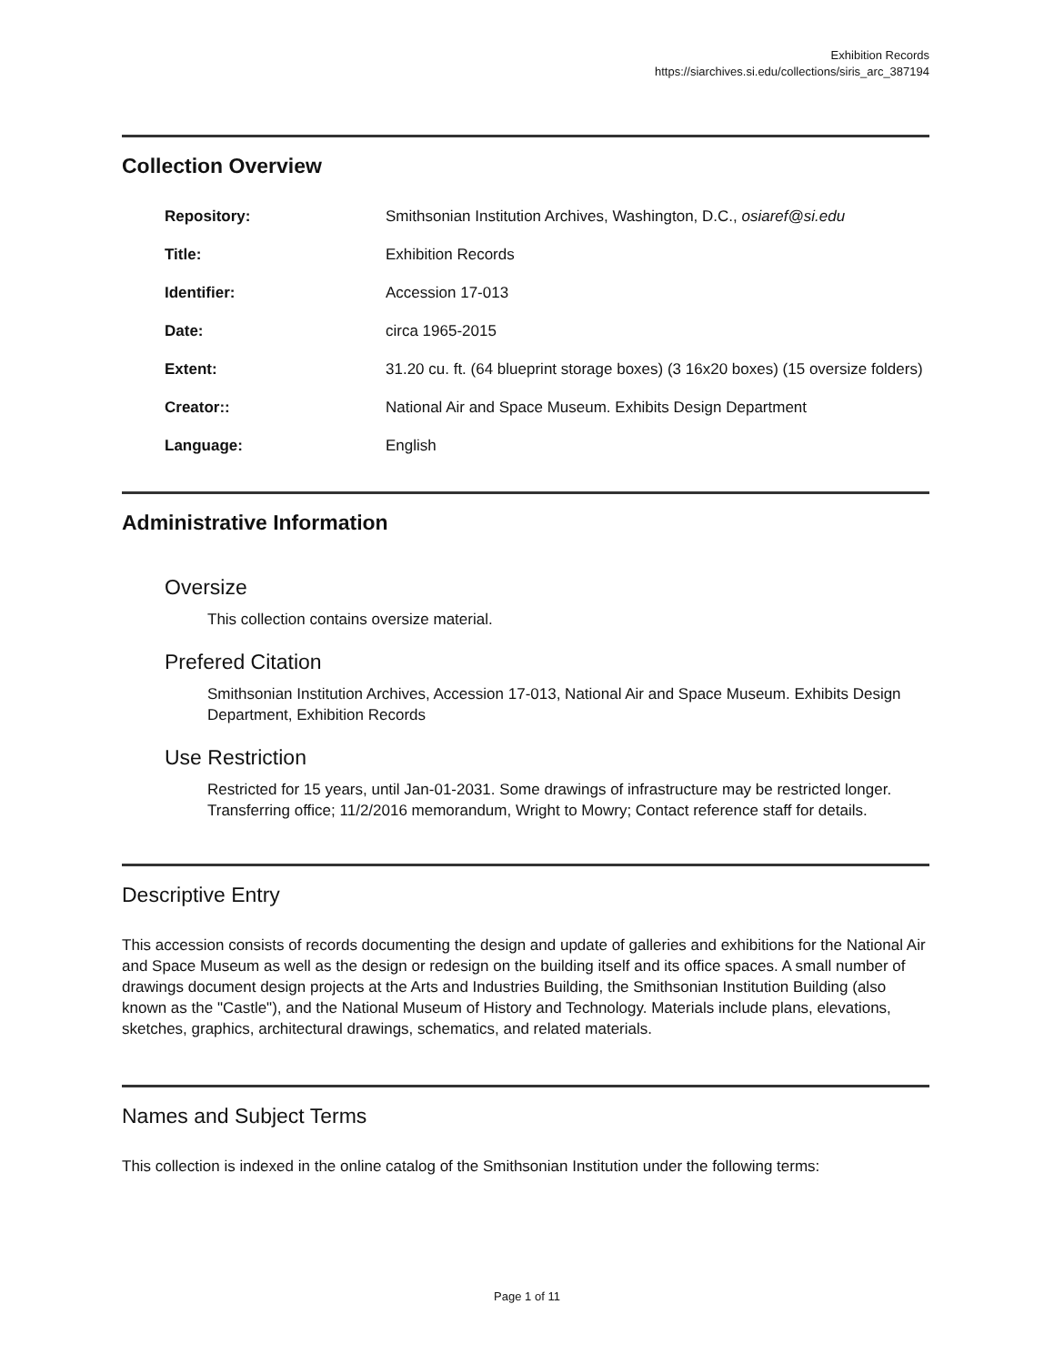Exhibition Records
https://siarchives.si.edu/collections/siris_arc_387194
Collection Overview
| Repository: | Smithsonian Institution Archives, Washington, D.C., osiaref@si.edu |
| Title: | Exhibition Records |
| Identifier: | Accession 17-013 |
| Date: | circa 1965-2015 |
| Extent: | 31.20 cu. ft. (64 blueprint storage boxes) (3 16x20 boxes) (15 oversize folders) |
| Creator:: | National Air and Space Museum. Exhibits Design Department |
| Language: | English |
Administrative Information
Oversize
This collection contains oversize material.
Prefered Citation
Smithsonian Institution Archives, Accession 17-013, National Air and Space Museum. Exhibits Design Department, Exhibition Records
Use Restriction
Restricted for 15 years, until Jan-01-2031. Some drawings of infrastructure may be restricted longer. Transferring office; 11/2/2016 memorandum, Wright to Mowry; Contact reference staff for details.
Descriptive Entry
This accession consists of records documenting the design and update of galleries and exhibitions for the National Air and Space Museum as well as the design or redesign on the building itself and its office spaces. A small number of drawings document design projects at the Arts and Industries Building, the Smithsonian Institution Building (also known as the "Castle"), and the National Museum of History and Technology. Materials include plans, elevations, sketches, graphics, architectural drawings, schematics, and related materials.
Names and Subject Terms
This collection is indexed in the online catalog of the Smithsonian Institution under the following terms:
Page 1 of 11